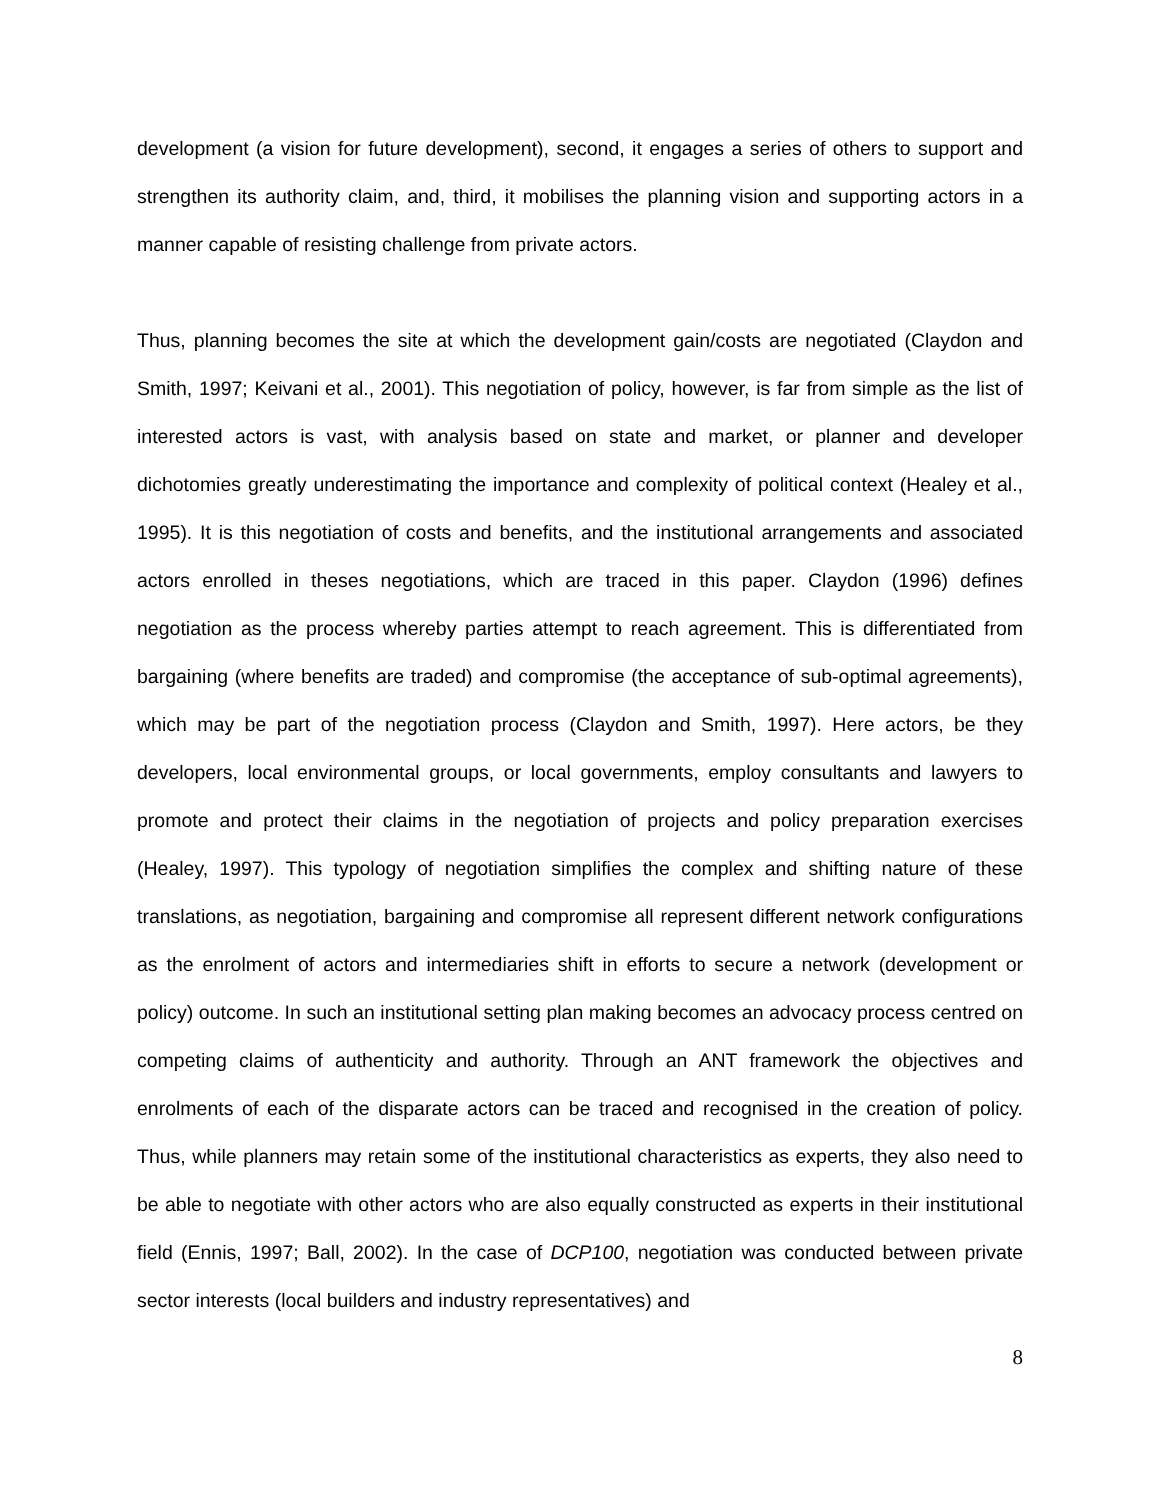development (a vision for future development), second, it engages a series of others to support and strengthen its authority claim, and, third, it mobilises the planning vision and supporting actors in a manner capable of resisting challenge from private actors.
Thus, planning becomes the site at which the development gain/costs are negotiated (Claydon and Smith, 1997; Keivani et al., 2001). This negotiation of policy, however, is far from simple as the list of interested actors is vast, with analysis based on state and market, or planner and developer dichotomies greatly underestimating the importance and complexity of political context (Healey et al., 1995). It is this negotiation of costs and benefits, and the institutional arrangements and associated actors enrolled in theses negotiations, which are traced in this paper. Claydon (1996) defines negotiation as the process whereby parties attempt to reach agreement. This is differentiated from bargaining (where benefits are traded) and compromise (the acceptance of sub-optimal agreements), which may be part of the negotiation process (Claydon and Smith, 1997). Here actors, be they developers, local environmental groups, or local governments, employ consultants and lawyers to promote and protect their claims in the negotiation of projects and policy preparation exercises (Healey, 1997). This typology of negotiation simplifies the complex and shifting nature of these translations, as negotiation, bargaining and compromise all represent different network configurations as the enrolment of actors and intermediaries shift in efforts to secure a network (development or policy) outcome. In such an institutional setting plan making becomes an advocacy process centred on competing claims of authenticity and authority. Through an ANT framework the objectives and enrolments of each of the disparate actors can be traced and recognised in the creation of policy. Thus, while planners may retain some of the institutional characteristics as experts, they also need to be able to negotiate with other actors who are also equally constructed as experts in their institutional field (Ennis, 1997; Ball, 2002). In the case of DCP100, negotiation was conducted between private sector interests (local builders and industry representatives) and
8